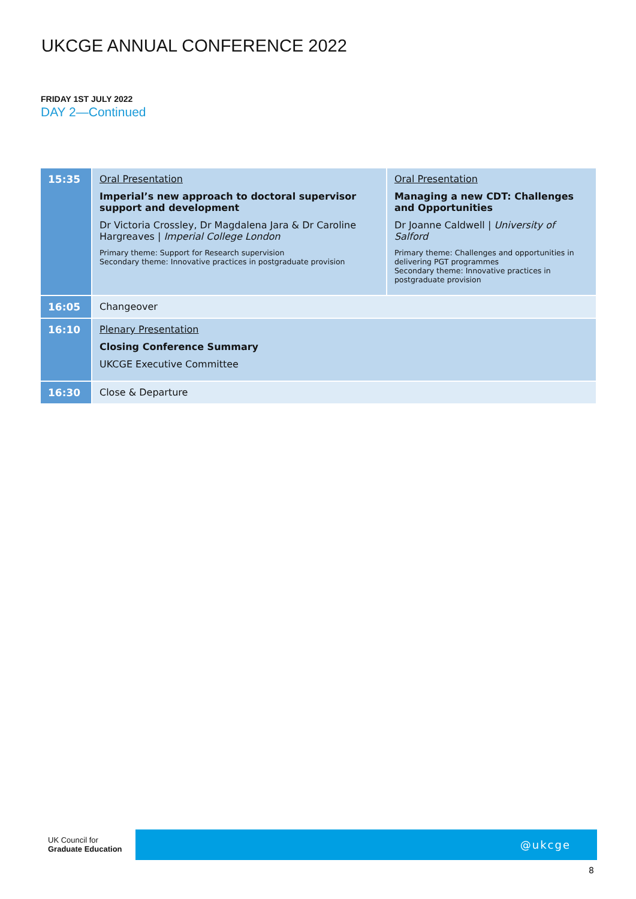UKCGE ANNUAL CONFERENCE 2022
FRIDAY 1ST JULY 2022
DAY 2—Continued
| 15:35 | Oral Presentation Imperial’s new approach to doctoral supervisor support and development Dr Victoria Crossley, Dr Magdalena Jara & Dr Caroline Hargreaves / Imperial College London Primary theme: Support for Research supervision Secondary theme: Innovative practices in postgraduate provision | Oral Presentation Managing a new CDT: Challenges and Opportunities Dr Joanne Caldwell / University of Salford Primary theme: Challenges and opportunities in delivering PGT programmes Secondary theme: Innovative practices in postgraduate provision |
| 16:05 | Changeover | |
| 16:10 | Plenary Presentation Closing Conference Summary UKCGE Executive Committee | |
| 16:30 | Close & Departure | |
UK Council for
Graduate Education
@ukcge
8